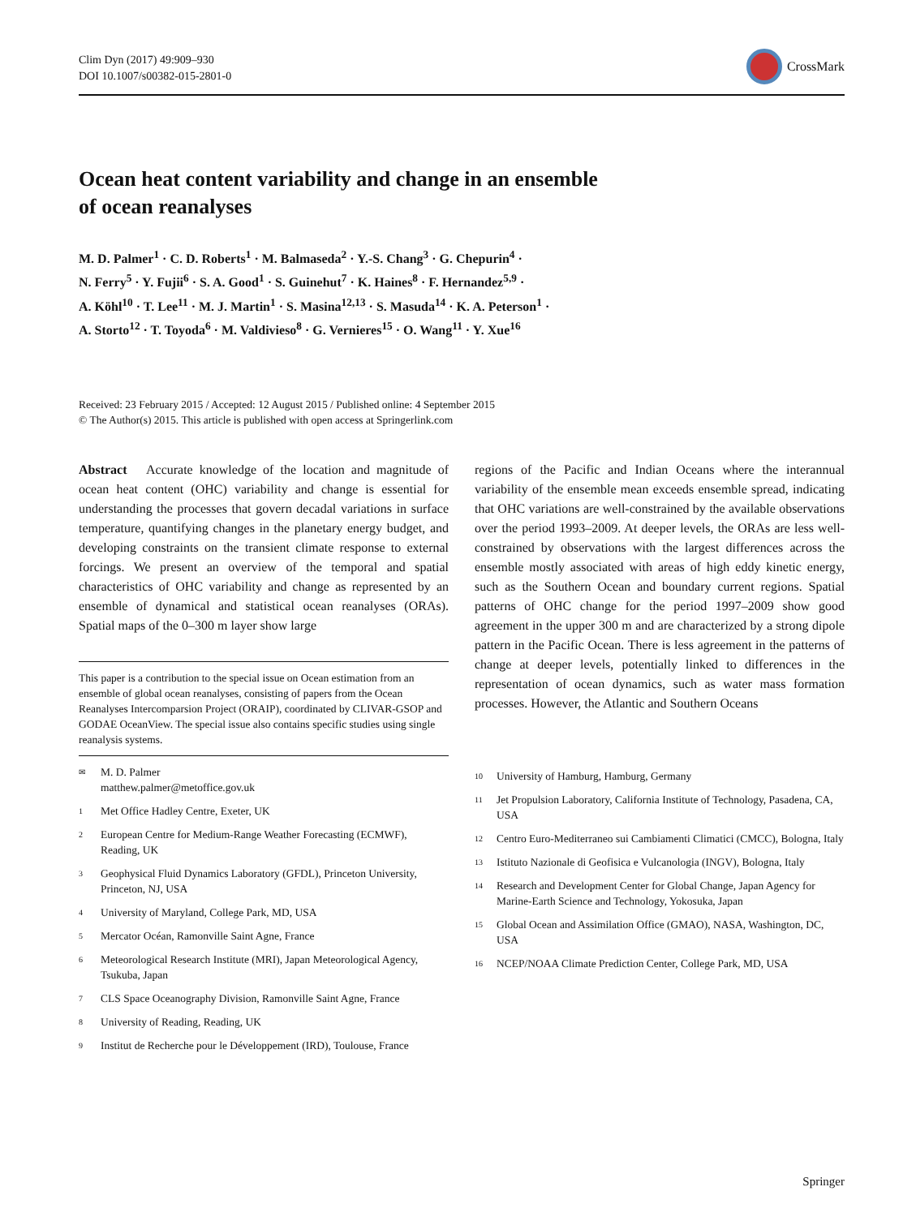Clim Dyn (2017) 49:909–930
DOI 10.1007/s00382-015-2801-0
CrossMark
Ocean heat content variability and change in an ensemble
of ocean reanalyses
M. D. Palmer<sup>1</sup> · C. D. Roberts<sup>1</sup> · M. Balmaseda<sup>2</sup> · Y.-S. Chang<sup>3</sup> · G. Chepurin<sup>4</sup> ·
N. Ferry<sup>5</sup> · Y. Fujii<sup>6</sup> · S. A. Good<sup>1</sup> · S. Guinehut<sup>7</sup> · K. Haines<sup>8</sup> · F. Hernandez<sup>5,9</sup> ·
A. Köhl<sup>10</sup> · T. Lee<sup>11</sup> · M. J. Martin<sup>1</sup> · S. Masina<sup>12,13</sup> · S. Masuda<sup>14</sup> · K. A. Peterson<sup>1</sup> ·
A. Storto<sup>12</sup> · T. Toyoda<sup>6</sup> · M. Valdivieso<sup>8</sup> · G. Vernieres<sup>15</sup> · O. Wang<sup>11</sup> · Y. Xue<sup>16</sup>
Received: 23 February 2015 / Accepted: 12 August 2015 / Published online: 4 September 2015
© The Author(s) 2015. This article is published with open access at Springerlink.com
Abstract Accurate knowledge of the location and magnitude of ocean heat content (OHC) variability and change is essential for understanding the processes that govern decadal variations in surface temperature, quantifying changes in the planetary energy budget, and developing constraints on the transient climate response to external forcings. We present an overview of the temporal and spatial characteristics of OHC variability and change as represented by an ensemble of dynamical and statistical ocean reanalyses (ORAs). Spatial maps of the 0–300 m layer show large
This paper is a contribution to the special issue on Ocean estimation from an ensemble of global ocean reanalyses, consisting of papers from the Ocean Reanalyses Intercomparsion Project (ORAIP), coordinated by CLIVAR-GSOP and GODAE OceanView. The special issue also contains specific studies using single reanalysis systems.
✉ M. D. Palmer
matthew.palmer@metoffice.gov.uk
1 Met Office Hadley Centre, Exeter, UK
2 European Centre for Medium-Range Weather Forecasting (ECMWF), Reading, UK
3 Geophysical Fluid Dynamics Laboratory (GFDL), Princeton University, Princeton, NJ, USA
4 University of Maryland, College Park, MD, USA
5 Mercator Océan, Ramonville Saint Agne, France
6 Meteorological Research Institute (MRI), Japan Meteorological Agency, Tsukuba, Japan
7 CLS Space Oceanography Division, Ramonville Saint Agne, France
8 University of Reading, Reading, UK
9 Institut de Recherche pour le Développement (IRD), Toulouse, France
regions of the Pacific and Indian Oceans where the interannual variability of the ensemble mean exceeds ensemble spread, indicating that OHC variations are well-constrained by the available observations over the period 1993–2009. At deeper levels, the ORAs are less well-constrained by observations with the largest differences across the ensemble mostly associated with areas of high eddy kinetic energy, such as the Southern Ocean and boundary current regions. Spatial patterns of OHC change for the period 1997–2009 show good agreement in the upper 300 m and are characterized by a strong dipole pattern in the Pacific Ocean. There is less agreement in the patterns of change at deeper levels, potentially linked to differences in the representation of ocean dynamics, such as water mass formation processes. However, the Atlantic and Southern Oceans
10 University of Hamburg, Hamburg, Germany
11 Jet Propulsion Laboratory, California Institute of Technology, Pasadena, CA, USA
12 Centro Euro-Mediterraneo sui Cambiamenti Climatici (CMCC), Bologna, Italy
13 Istituto Nazionale di Geofisica e Vulcanologia (INGV), Bologna, Italy
14 Research and Development Center for Global Change, Japan Agency for Marine-Earth Science and Technology, Yokosuka, Japan
15 Global Ocean and Assimilation Office (GMAO), NASA, Washington, DC, USA
16 NCEP/NOAA Climate Prediction Center, College Park, MD, USA
Springer